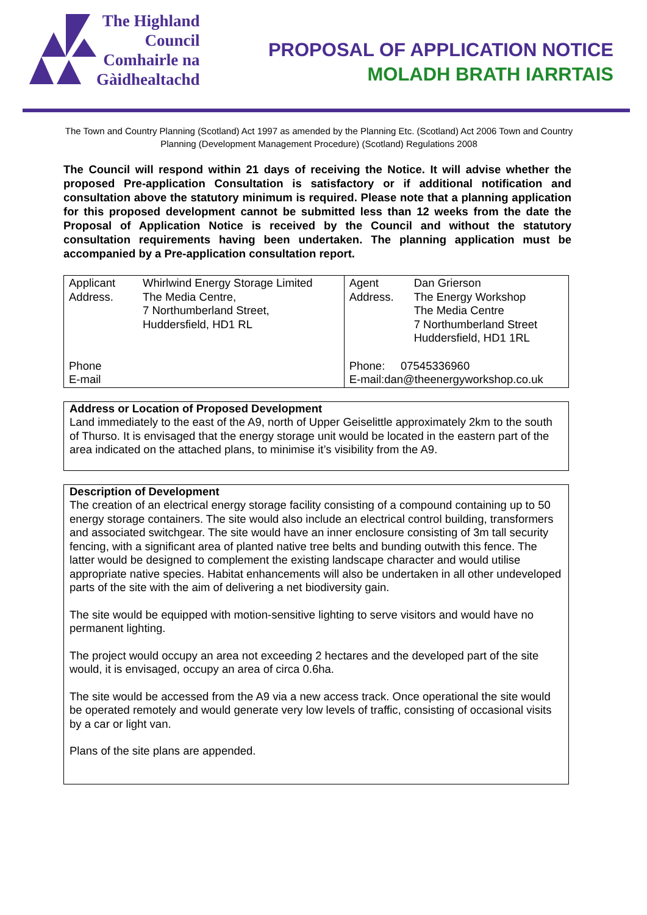The Highland
Council
Comhairle na
Gàidhealtachd
PROPOSAL OF APPLICATION NOTICE
MOLADH BRATH IARRTAIS
The Town and Country Planning (Scotland) Act 1997 as amended by the Planning Etc. (Scotland) Act 2006 Town and Country Planning (Development Management Procedure) (Scotland) Regulations 2008
The Council will respond within 21 days of receiving the Notice. It will advise whether the proposed Pre-application Consultation is satisfactory or if additional notification and consultation above the statutory minimum is required. Please note that a planning application for this proposed development cannot be submitted less than 12 weeks from the date the Proposal of Application Notice is received by the Council and without the statutory consultation requirements having been undertaken. The planning application must be accompanied by a Pre-application consultation report.
| Applicant Address. | Whirlwind Energy Storage Limited The Media Centre, 7 Northumberland Street, Huddersfield, HD1 RL | Agent Address. | Dan Grierson The Energy Workshop The Media Centre 7 Northumberland Street Huddersfield, HD1 1RL |
| Phone E-mail | | Phone: 07545336960 E-mail:dan@theenergyworkshop.co.uk | |
Address or Location of Proposed Development
Land immediately to the east of the A9, north of Upper Geiselittle approximately 2km to the south of Thurso. It is envisaged that the energy storage unit would be located in the eastern part of the area indicated on the attached plans, to minimise it’s visibility from the A9.
Description of Development
The creation of an electrical energy storage facility consisting of a compound containing up to 50 energy storage containers. The site would also include an electrical control building, transformers and associated switchgear. The site would have an inner enclosure consisting of 3m tall security fencing, with a significant area of planted native tree belts and bunding outwith this fence. The latter would be designed to complement the existing landscape character and would utilise appropriate native species. Habitat enhancements will also be undertaken in all other undeveloped parts of the site with the aim of delivering a net biodiversity gain.
The site would be equipped with motion-sensitive lighting to serve visitors and would have no permanent lighting.
The project would occupy an area not exceeding 2 hectares and the developed part of the site would, it is envisaged, occupy an area of circa 0.6ha.
The site would be accessed from the A9 via a new access track. Once operational the site would be operated remotely and would generate very low levels of traffic, consisting of occasional visits by a car or light van.
Plans of the site plans are appended.